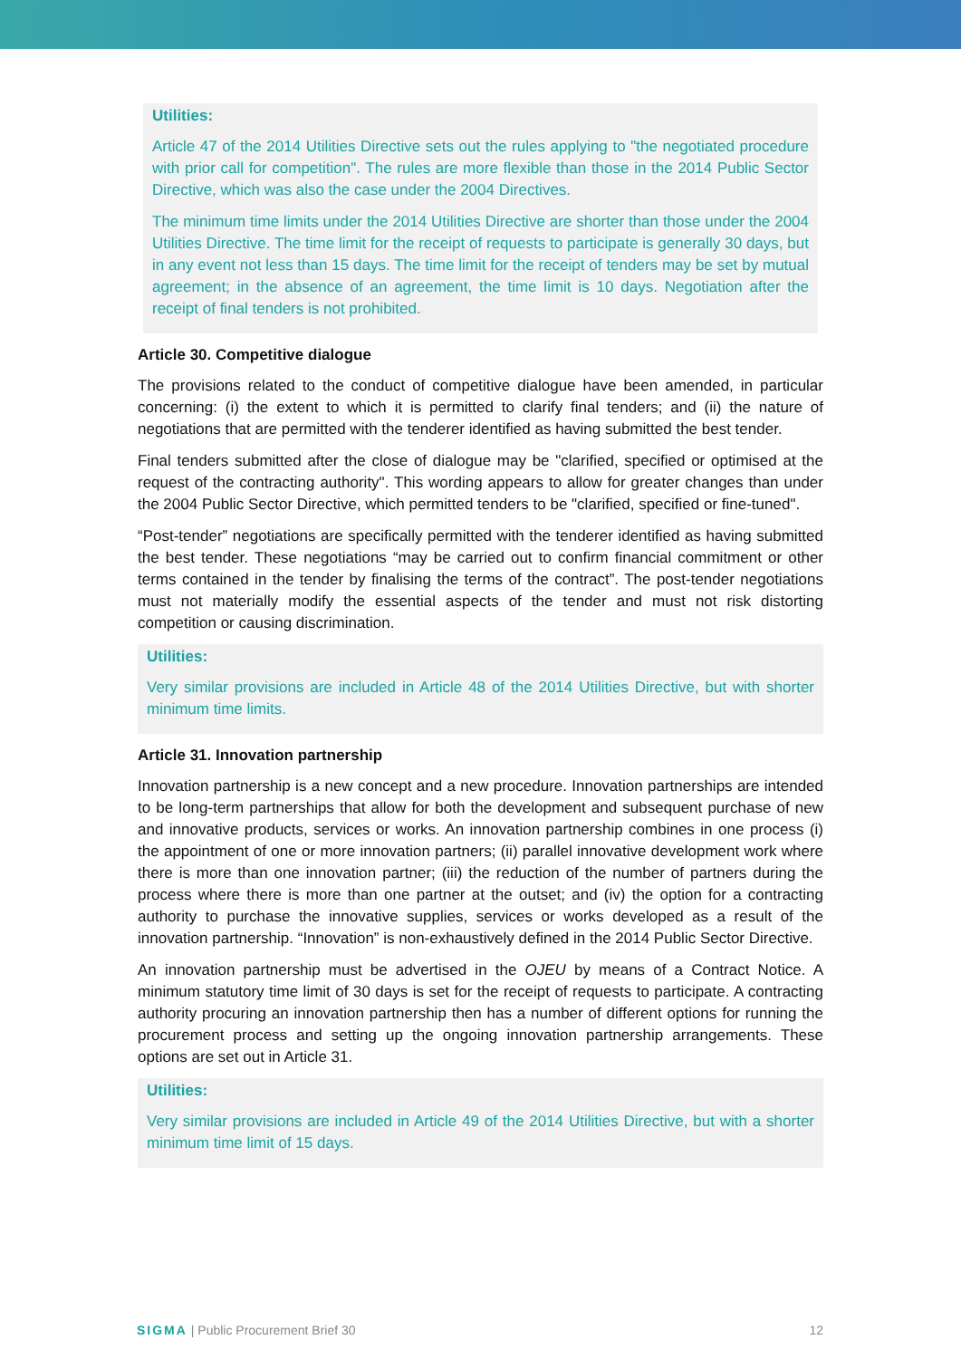Utilities:
Article 47 of the 2014 Utilities Directive sets out the rules applying to "the negotiated procedure with prior call for competition". The rules are more flexible than those in the 2014 Public Sector Directive, which was also the case under the 2004 Directives.
The minimum time limits under the 2014 Utilities Directive are shorter than those under the 2004 Utilities Directive. The time limit for the receipt of requests to participate is generally 30 days, but in any event not less than 15 days. The time limit for the receipt of tenders may be set by mutual agreement; in the absence of an agreement, the time limit is 10 days. Negotiation after the receipt of final tenders is not prohibited.
Article 30. Competitive dialogue
The provisions related to the conduct of competitive dialogue have been amended, in particular concerning: (i) the extent to which it is permitted to clarify final tenders; and (ii) the nature of negotiations that are permitted with the tenderer identified as having submitted the best tender.
Final tenders submitted after the close of dialogue may be "clarified, specified or optimised at the request of the contracting authority". This wording appears to allow for greater changes than under the 2004 Public Sector Directive, which permitted tenders to be "clarified, specified or fine-tuned".
“Post-tender” negotiations are specifically permitted with the tenderer identified as having submitted the best tender. These negotiations “may be carried out to confirm financial commitment or other terms contained in the tender by finalising the terms of the contract”. The post-tender negotiations must not materially modify the essential aspects of the tender and must not risk distorting competition or causing discrimination.
Utilities:
Very similar provisions are included in Article 48 of the 2014 Utilities Directive, but with shorter minimum time limits.
Article 31. Innovation partnership
Innovation partnership is a new concept and a new procedure. Innovation partnerships are intended to be long-term partnerships that allow for both the development and subsequent purchase of new and innovative products, services or works. An innovation partnership combines in one process (i) the appointment of one or more innovation partners; (ii) parallel innovative development work where there is more than one innovation partner; (iii) the reduction of the number of partners during the process where there is more than one partner at the outset; and (iv) the option for a contracting authority to purchase the innovative supplies, services or works developed as a result of the innovation partnership. “Innovation” is non-exhaustively defined in the 2014 Public Sector Directive.
An innovation partnership must be advertised in the OJEU by means of a Contract Notice. A minimum statutory time limit of 30 days is set for the receipt of requests to participate. A contracting authority procuring an innovation partnership then has a number of different options for running the procurement process and setting up the ongoing innovation partnership arrangements. These options are set out in Article 31.
Utilities:
Very similar provisions are included in Article 49 of the 2014 Utilities Directive, but with a shorter minimum time limit of 15 days.
SIGMA | Public Procurement Brief 30 12